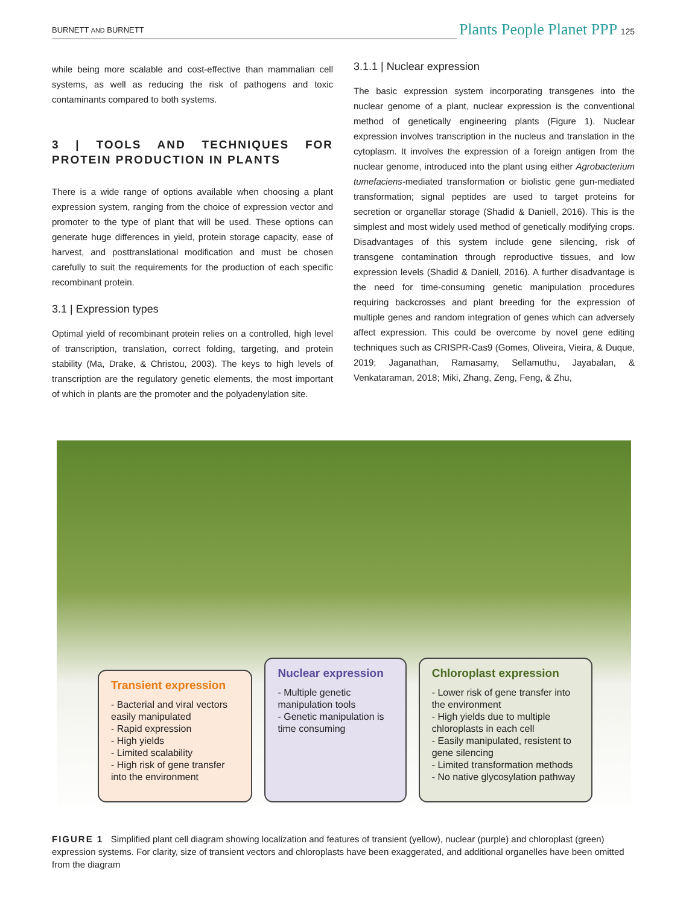BURNETT AND BURNETT Plants People Planet PPP 125
while being more scalable and cost-effective than mammalian cell systems, as well as reducing the risk of pathogens and toxic contaminants compared to both systems.
3 | TOOLS AND TECHNIQUES FOR PROTEIN PRODUCTION IN PLANTS
There is a wide range of options available when choosing a plant expression system, ranging from the choice of expression vector and promoter to the type of plant that will be used. These options can generate huge differences in yield, protein storage capacity, ease of harvest, and posttranslational modification and must be chosen carefully to suit the requirements for the production of each specific recombinant protein.
3.1 | Expression types
Optimal yield of recombinant protein relies on a controlled, high level of transcription, translation, correct folding, targeting, and protein stability (Ma, Drake, & Christou, 2003). The keys to high levels of transcription are the regulatory genetic elements, the most important of which in plants are the promoter and the polyadenylation site.
3.1.1 | Nuclear expression
The basic expression system incorporating transgenes into the nuclear genome of a plant, nuclear expression is the conventional method of genetically engineering plants (Figure 1). Nuclear expression involves transcription in the nucleus and translation in the cytoplasm. It involves the expression of a foreign antigen from the nuclear genome, introduced into the plant using either Agrobacterium tumefaciens-mediated transformation or biolistic gene gun-mediated transformation; signal peptides are used to target proteins for secretion or organellar storage (Shadid & Daniell, 2016). This is the simplest and most widely used method of genetically modifying crops. Disadvantages of this system include gene silencing, risk of transgene contamination through reproductive tissues, and low expression levels (Shadid & Daniell, 2016). A further disadvantage is the need for time-consuming genetic manipulation procedures requiring backcrosses and plant breeding for the expression of multiple genes and random integration of genes which can adversely affect expression. This could be overcome by novel gene editing techniques such as CRISPR-Cas9 (Gomes, Oliveira, Vieira, & Duque, 2019; Jaganathan, Ramasamy, Sellamuthu, Jayabalan, & Venkataraman, 2018; Miki, Zhang, Zeng, Feng, & Zhu,
Transient expression
- Bacterial and viral vectors easily manipulated
- Rapid expression
- High yields
- Limited scalability
- High risk of gene transfer into the environment
Nuclear expression
- Multiple genetic manipulation tools
- Genetic manipulation is time consuming
Chloroplast expression
- Lower risk of gene transfer into the environment
- High yields due to multiple chloroplasts in each cell
- Easily manipulated, resistent to gene silencing
- Limited transformation methods
- No native glycosylation pathway
FIGURE 1 Simplified plant cell diagram showing localization and features of transient (yellow), nuclear (purple) and chloroplast (green) expression systems. For clarity, size of transient vectors and chloroplasts have been exaggerated, and additional organelles have been omitted from the diagram